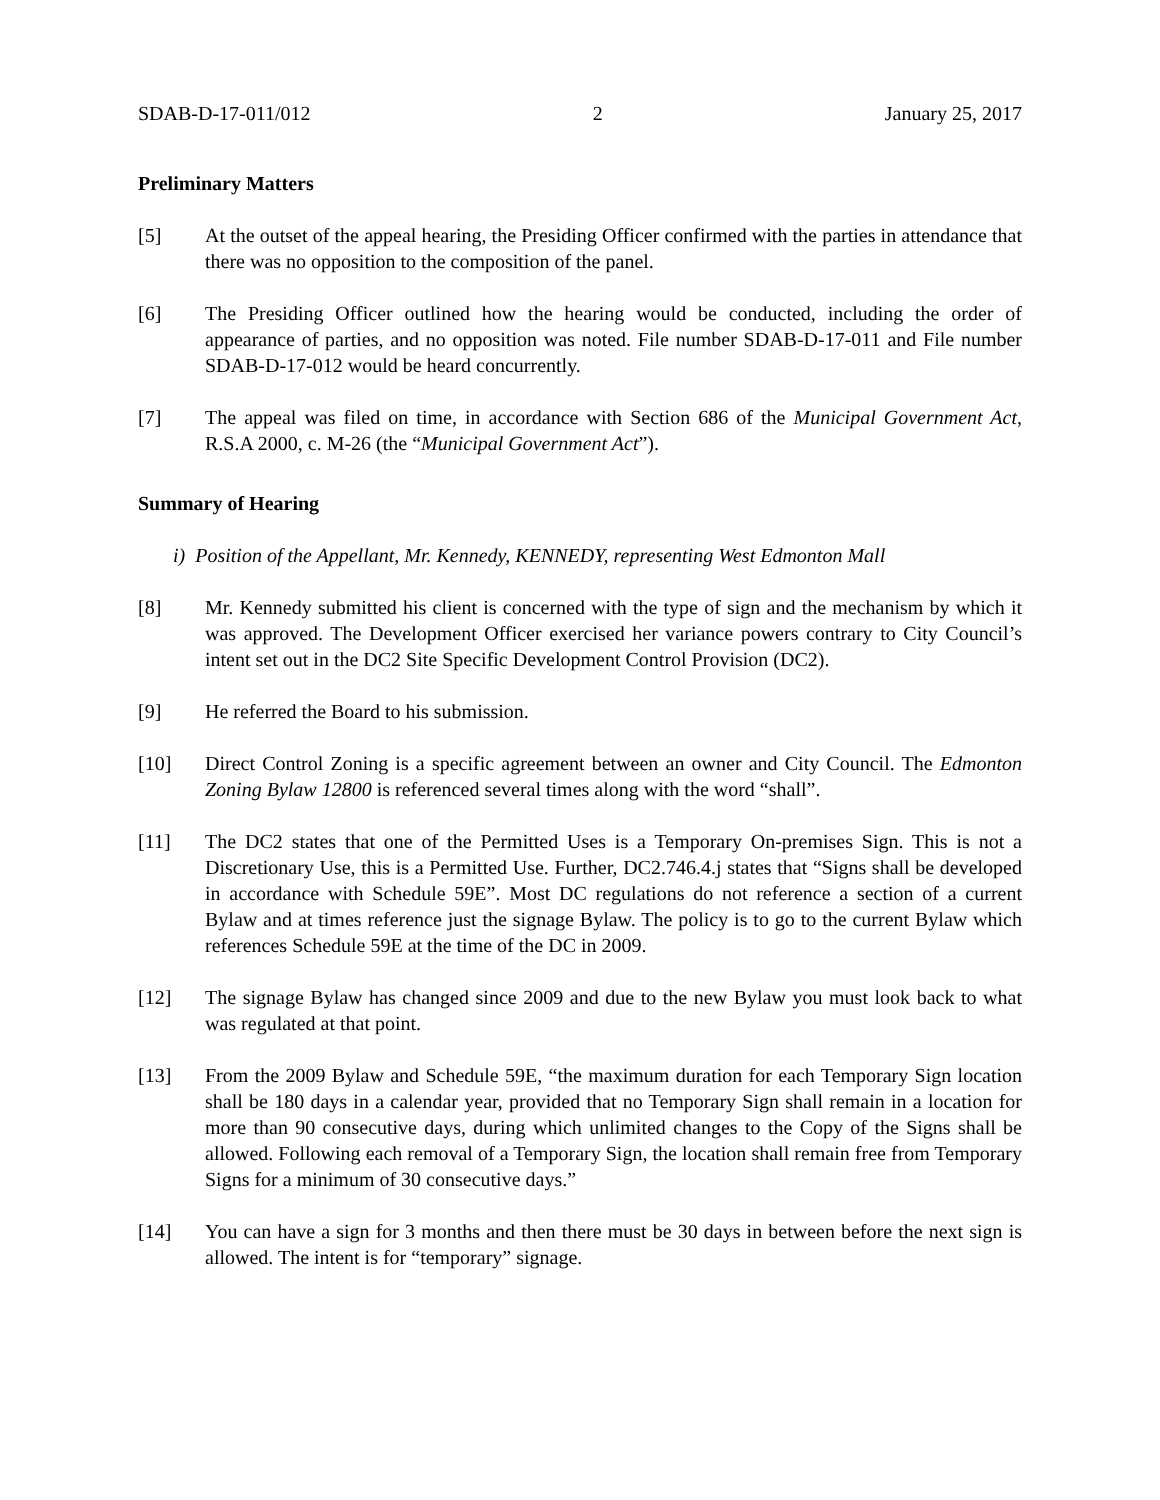SDAB-D-17-011/012 2 January 25, 2017
Preliminary Matters
[5] At the outset of the appeal hearing, the Presiding Officer confirmed with the parties in attendance that there was no opposition to the composition of the panel.
[6] The Presiding Officer outlined how the hearing would be conducted, including the order of appearance of parties, and no opposition was noted. File number SDAB-D-17-011 and File number SDAB-D-17-012 would be heard concurrently.
[7] The appeal was filed on time, in accordance with Section 686 of the Municipal Government Act, R.S.A 2000, c. M-26 (the “Municipal Government Act”).
Summary of Hearing
i) Position of the Appellant, Mr. Kennedy, KENNEDY, representing West Edmonton Mall
[8] Mr. Kennedy submitted his client is concerned with the type of sign and the mechanism by which it was approved. The Development Officer exercised her variance powers contrary to City Council’s intent set out in the DC2 Site Specific Development Control Provision (DC2).
[9] He referred the Board to his submission.
[10] Direct Control Zoning is a specific agreement between an owner and City Council. The Edmonton Zoning Bylaw 12800 is referenced several times along with the word “shall”.
[11] The DC2 states that one of the Permitted Uses is a Temporary On-premises Sign. This is not a Discretionary Use, this is a Permitted Use. Further, DC2.746.4.j states that “Signs shall be developed in accordance with Schedule 59E”. Most DC regulations do not reference a section of a current Bylaw and at times reference just the signage Bylaw. The policy is to go to the current Bylaw which references Schedule 59E at the time of the DC in 2009.
[12] The signage Bylaw has changed since 2009 and due to the new Bylaw you must look back to what was regulated at that point.
[13] From the 2009 Bylaw and Schedule 59E, “the maximum duration for each Temporary Sign location shall be 180 days in a calendar year, provided that no Temporary Sign shall remain in a location for more than 90 consecutive days, during which unlimited changes to the Copy of the Signs shall be allowed. Following each removal of a Temporary Sign, the location shall remain free from Temporary Signs for a minimum of 30 consecutive days.”
[14] You can have a sign for 3 months and then there must be 30 days in between before the next sign is allowed. The intent is for “temporary” signage.